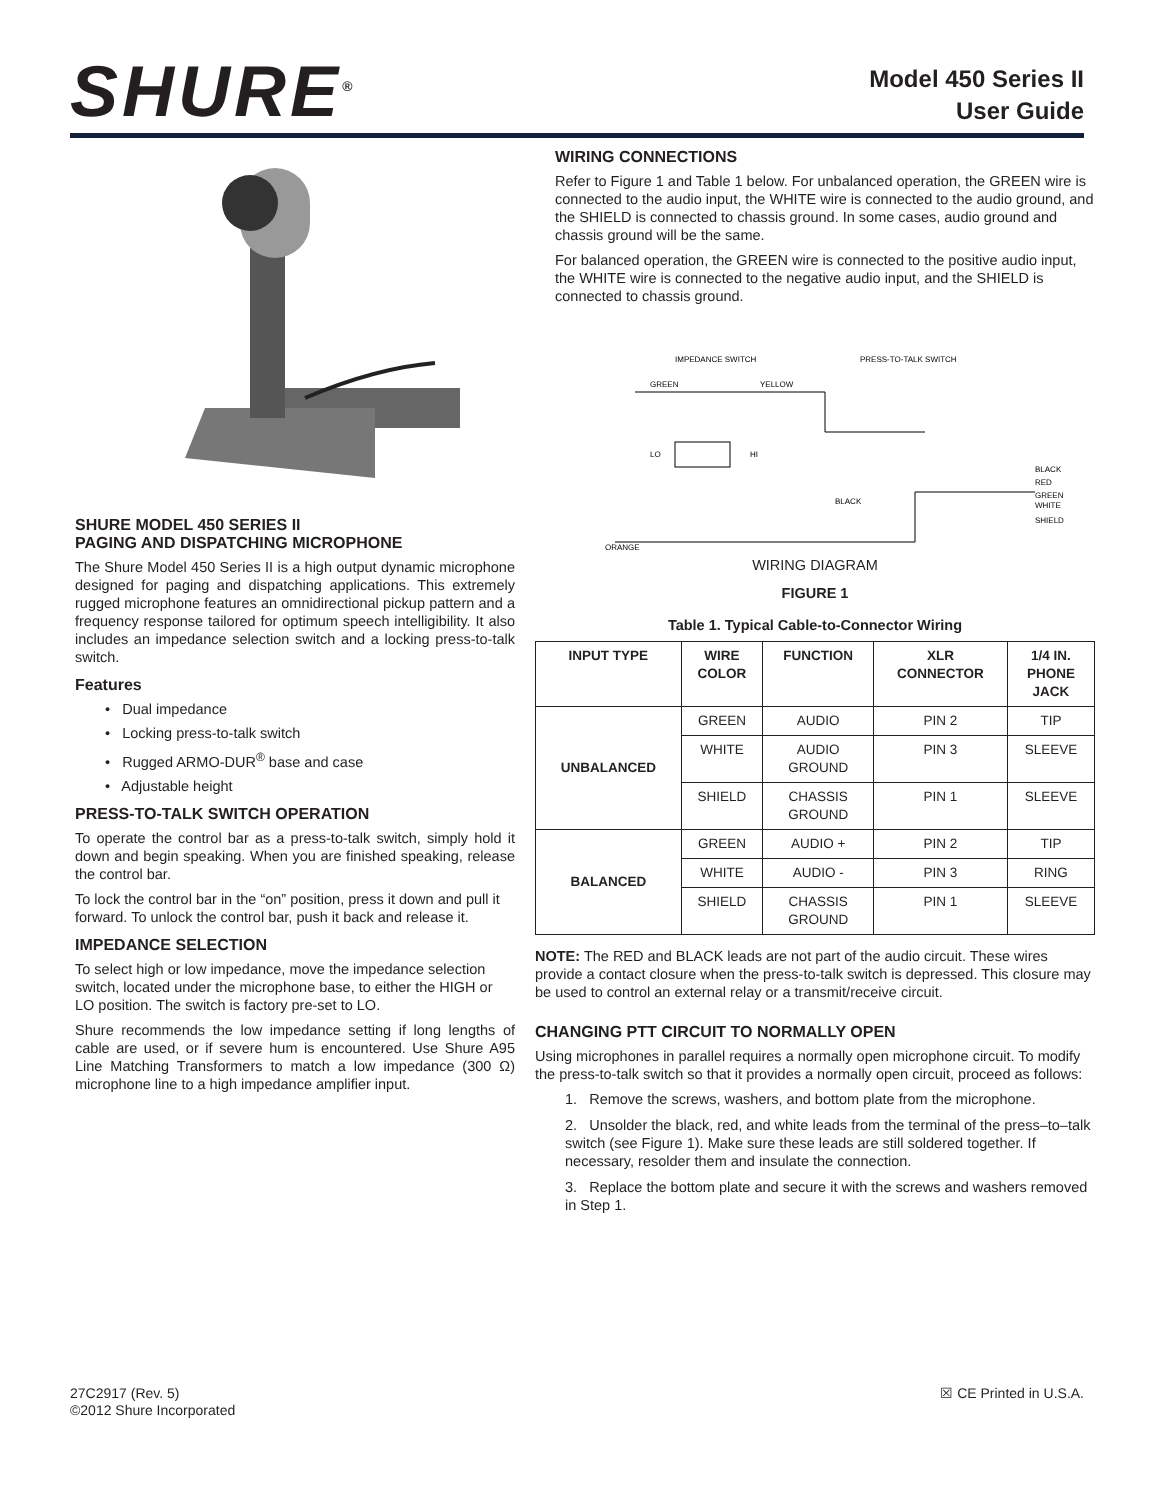SHURE<sup>®</sup>
Model 450 Series II
User Guide
SHURE MODEL 450 SERIES II
PAGING AND DISPATCHING MICROPHONE
The Shure Model 450 Series II is a high output dynamic microphone designed for paging and dispatching applications. This extremely rugged microphone features an omnidirectional pickup pattern and a frequency response tailored for optimum speech intelligibility. It also includes an impedance selection switch and a locking press-to-talk switch.
Features
• Dual impedance
• Locking press-to-talk switch
• Rugged ARMO-DUR<sup>®</sup> base and case
• Adjustable height
PRESS-TO-TALK SWITCH OPERATION
To operate the control bar as a press-to-talk switch, simply hold it down and begin speaking. When you are finished speaking, release the control bar.
To lock the control bar in the “on” position, press it down and pull it forward. To unlock the control bar, push it back and release it.
IMPEDANCE SELECTION
To select high or low impedance, move the impedance selection switch, located under the microphone base, to either the HIGH or LO position. The switch is factory pre-set to LO.
Shure recommends the low impedance setting if long lengths of cable are used, or if severe hum is encountered. Use Shure A95 Line Matching Transformers to match a low impedance (300 Ω) microphone line to a high impedance amplifier input.
WIRING CONNECTIONS
Refer to Figure 1 and Table 1 below. For unbalanced operation, the GREEN wire is connected to the audio input, the WHITE wire is connected to the audio ground, and the SHIELD is connected to chassis ground. In some cases, audio ground and chassis ground will be the same.
For balanced operation, the GREEN wire is connected to the positive audio input, the WHITE wire is connected to the negative audio input, and the SHIELD is connected to chassis ground.
IMPEDANCE SWITCH
PRESS-TO-TALK SWITCH
GREEN
YELLOW
LO
HI
BLACK
BLACK
RED
GREEN
WHITE
SHIELD
ORANGE
WIRING DIAGRAM
FIGURE 1
Table 1. Typical Cable-to-Connector Wiring
| INPUT TYPE | WIRE COLOR | FUNCTION | XLR CONNECTOR | 1/4 IN. PHONE JACK |
| --- | --- | --- | --- | --- |
| UNBALANCED | GREEN | AUDIO | PIN 2 | TIP |
| | WHITE | AUDIO GROUND | PIN 3 | SLEEVE |
| | SHIELD | CHASSIS GROUND | PIN 1 | SLEEVE |
| BALANCED | GREEN | AUDIO + | PIN 2 | TIP |
| | WHITE | AUDIO - | PIN 3 | RING |
| | SHIELD | CHASSIS GROUND | PIN 1 | SLEEVE |
NOTE: The RED and BLACK leads are not part of the audio circuit. These wires provide a contact closure when the press-to-talk switch is depressed. This closure may be used to control an external relay or a transmit/receive circuit.
CHANGING PTT CIRCUIT TO NORMALLY OPEN
Using microphones in parallel requires a normally open microphone circuit. To modify the press-to-talk switch so that it provides a normally open circuit, proceed as follows:
1. Remove the screws, washers, and bottom plate from the microphone.
2. Unsolder the black, red, and white leads from the terminal of the press–to–talk switch (see Figure 1). Make sure these leads are still soldered together. If necessary, resolder them and insulate the connection.
3. Replace the bottom plate and secure it with the screws and washers removed in Step 1.
27C2917 (Rev. 5)
©2012 Shure Incorporated
☒ CE Printed in U.S.A.